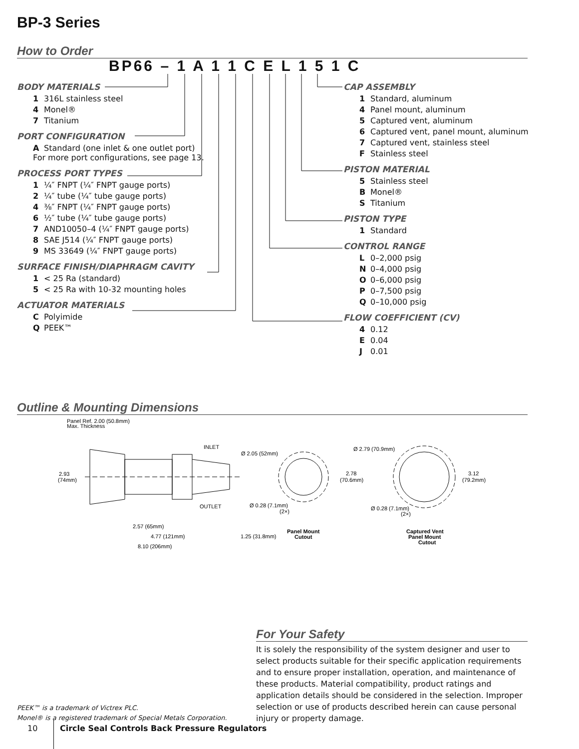BP-3 Series
How to Order
BP66 – 1 A 1 1 C E L 1 5 1 C
BODY MATERIALS
1 316L stainless steel
4 Monel®
7 Titanium
PORT CONFIGURATION
A Standard (one inlet & one outlet port)
For more port configurations, see page 13.
PROCESS PORT TYPES
1 ¼″ FNPT (¼″ FNPT gauge ports)
2 ¼″ tube (¼″ tube gauge ports)
4 ⅜″ FNPT (¼″ FNPT gauge ports)
6 ½″ tube (¼″ tube gauge ports)
7 AND10050–4 (¼″ FNPT gauge ports)
8 SAE J514 (¼″ FNPT gauge ports)
9 MS 33649 (¼″ FNPT gauge ports)
SURFACE FINISH/DIAPHRAGM CAVITY
1 < 25 Ra (standard)
5 < 25 Ra with 10-32 mounting holes
ACTUATOR MATERIALS
C Polyimide
Q PEEK™
CAP ASSEMBLY
1 Standard, aluminum
4 Panel mount, aluminum
5 Captured vent, aluminum
6 Captured vent, panel mount, aluminum
7 Captured vent, stainless steel
F Stainless steel
PISTON MATERIAL
5 Stainless steel
B Monel®
S Titanium
PISTON TYPE
1 Standard
CONTROL RANGE
L 0–2,000 psig
N 0–4,000 psig
O 0–6,000 psig
P 0–7,500 psig
Q 0–10,000 psig
FLOW COEFFICIENT (CV)
4 0.12
E 0.04
J 0.01
Outline & Mounting Dimensions
Panel Ref. 2.00 (50.8mm)
Max. Thickness
INLET
OUTLET
2.93
(74mm)
2.57 (65mm)
4.77 (121mm)
1.25 (31.8mm)
8.10 (206mm)
Ø 2.05 (52mm)
2.78
(70.6mm)
Ø 0.28 (7.1mm)
(2×)
Panel Mount
Cutout
Ø 2.79 (70.9mm)
3.12
(79.2mm)
Ø 0.28 (7.1mm)
(2×)
Captured Vent
Panel Mount
Cutout
For Your Safety
It is solely the responsibility of the system designer and user to select products suitable for their specific application requirements and to ensure proper installation, operation, and maintenance of these products. Material compatibility, product ratings and application details should be considered in the selection. Improper selection or use of products described herein can cause personal injury or property damage.
PEEK™ is a trademark of Victrex PLC.
Monel® is a registered trademark of Special Metals Corporation.
10
Circle Seal Controls Back Pressure Regulators